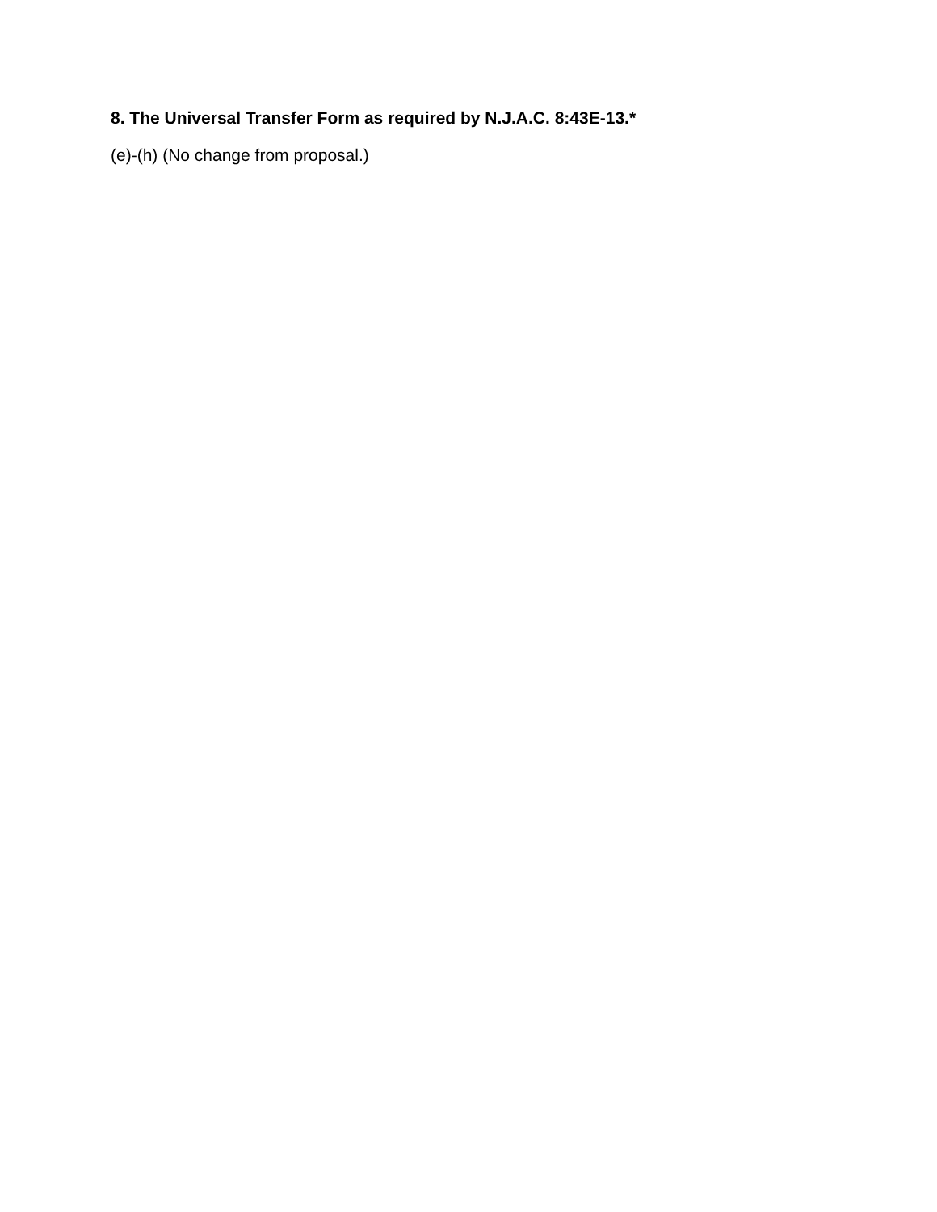8. The Universal Transfer Form as required by N.J.A.C. 8:43E-13.*
(e)-(h) (No change from proposal.)